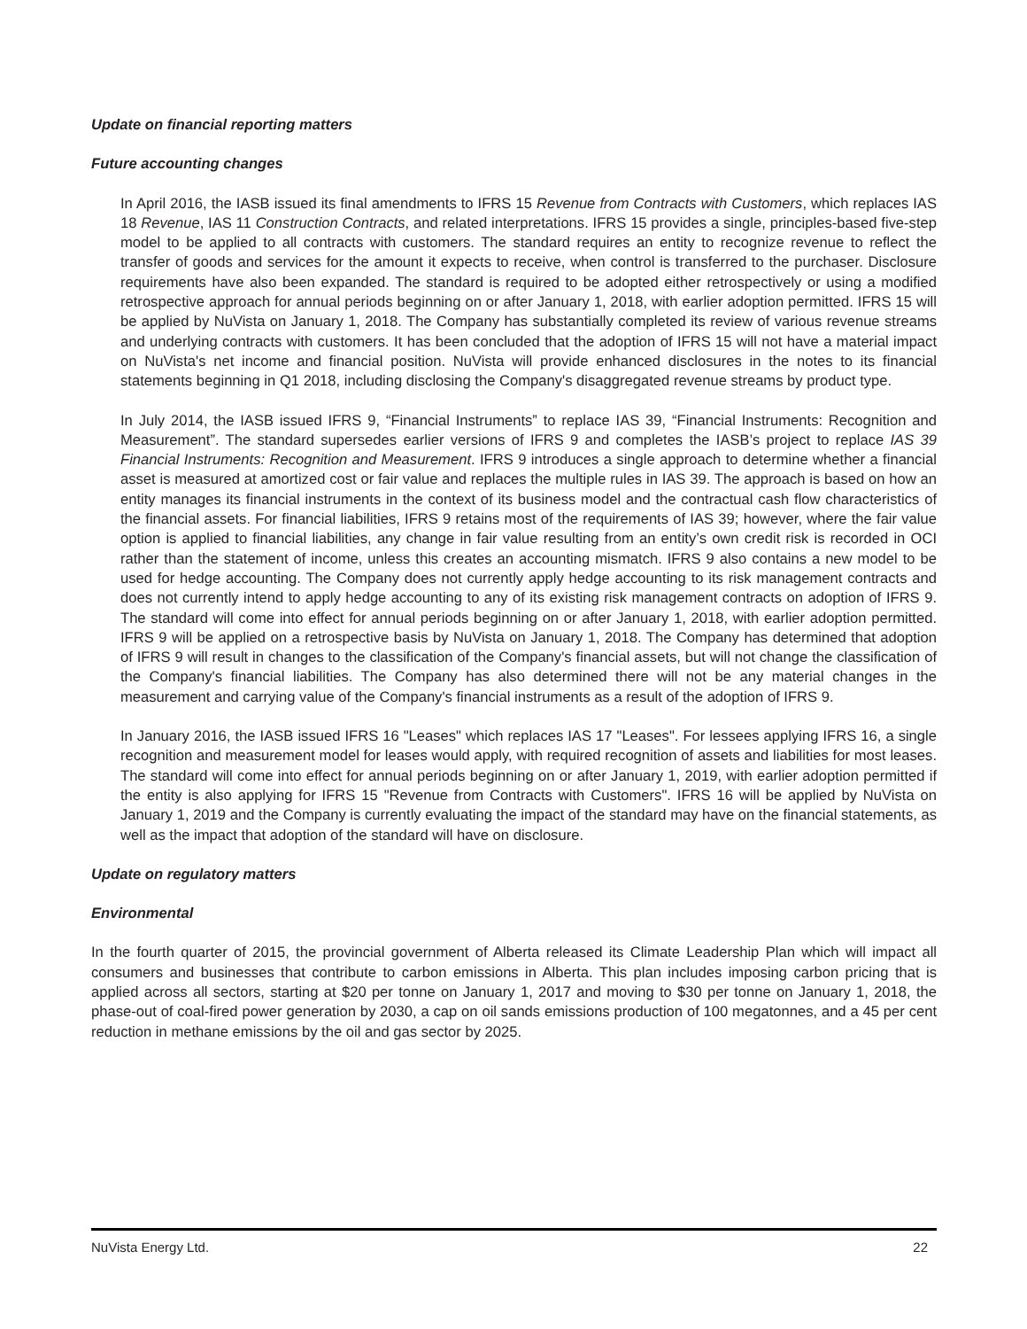Update on financial reporting matters
Future accounting changes
In April 2016, the IASB issued its final amendments to IFRS 15 Revenue from Contracts with Customers, which replaces IAS 18 Revenue, IAS 11 Construction Contracts, and related interpretations. IFRS 15 provides a single, principles-based five-step model to be applied to all contracts with customers. The standard requires an entity to recognize revenue to reflect the transfer of goods and services for the amount it expects to receive, when control is transferred to the purchaser. Disclosure requirements have also been expanded. The standard is required to be adopted either retrospectively or using a modified retrospective approach for annual periods beginning on or after January 1, 2018, with earlier adoption permitted. IFRS 15 will be applied by NuVista on January 1, 2018. The Company has substantially completed its review of various revenue streams and underlying contracts with customers. It has been concluded that the adoption of IFRS 15 will not have a material impact on NuVista's net income and financial position. NuVista will provide enhanced disclosures in the notes to its financial statements beginning in Q1 2018, including disclosing the Company's disaggregated revenue streams by product type.
In July 2014, the IASB issued IFRS 9, “Financial Instruments” to replace IAS 39, “Financial Instruments: Recognition and Measurement”. The standard supersedes earlier versions of IFRS 9 and completes the IASB’s project to replace IAS 39 Financial Instruments: Recognition and Measurement. IFRS 9 introduces a single approach to determine whether a financial asset is measured at amortized cost or fair value and replaces the multiple rules in IAS 39. The approach is based on how an entity manages its financial instruments in the context of its business model and the contractual cash flow characteristics of the financial assets. For financial liabilities, IFRS 9 retains most of the requirements of IAS 39; however, where the fair value option is applied to financial liabilities, any change in fair value resulting from an entity’s own credit risk is recorded in OCI rather than the statement of income, unless this creates an accounting mismatch. IFRS 9 also contains a new model to be used for hedge accounting. The Company does not currently apply hedge accounting to its risk management contracts and does not currently intend to apply hedge accounting to any of its existing risk management contracts on adoption of IFRS 9. The standard will come into effect for annual periods beginning on or after January 1, 2018, with earlier adoption permitted. IFRS 9 will be applied on a retrospective basis by NuVista on January 1, 2018. The Company has determined that adoption of IFRS 9 will result in changes to the classification of the Company's financial assets, but will not change the classification of the Company's financial liabilities. The Company has also determined there will not be any material changes in the measurement and carrying value of the Company's financial instruments as a result of the adoption of IFRS 9.
In January 2016, the IASB issued IFRS 16 "Leases" which replaces IAS 17 "Leases". For lessees applying IFRS 16, a single recognition and measurement model for leases would apply, with required recognition of assets and liabilities for most leases. The standard will come into effect for annual periods beginning on or after January 1, 2019, with earlier adoption permitted if the entity is also applying for IFRS 15 "Revenue from Contracts with Customers". IFRS 16 will be applied by NuVista on January 1, 2019 and the Company is currently evaluating the impact of the standard may have on the financial statements, as well as the impact that adoption of the standard will have on disclosure.
Update on regulatory matters
Environmental
In the fourth quarter of 2015, the provincial government of Alberta released its Climate Leadership Plan which will impact all consumers and businesses that contribute to carbon emissions in Alberta. This plan includes imposing carbon pricing that is applied across all sectors, starting at $20 per tonne on January 1, 2017 and moving to $30 per tonne on January 1, 2018, the phase-out of coal-fired power generation by 2030, a cap on oil sands emissions production of 100 megatonnes, and a 45 per cent reduction in methane emissions by the oil and gas sector by 2025.
NuVista Energy Ltd. 22